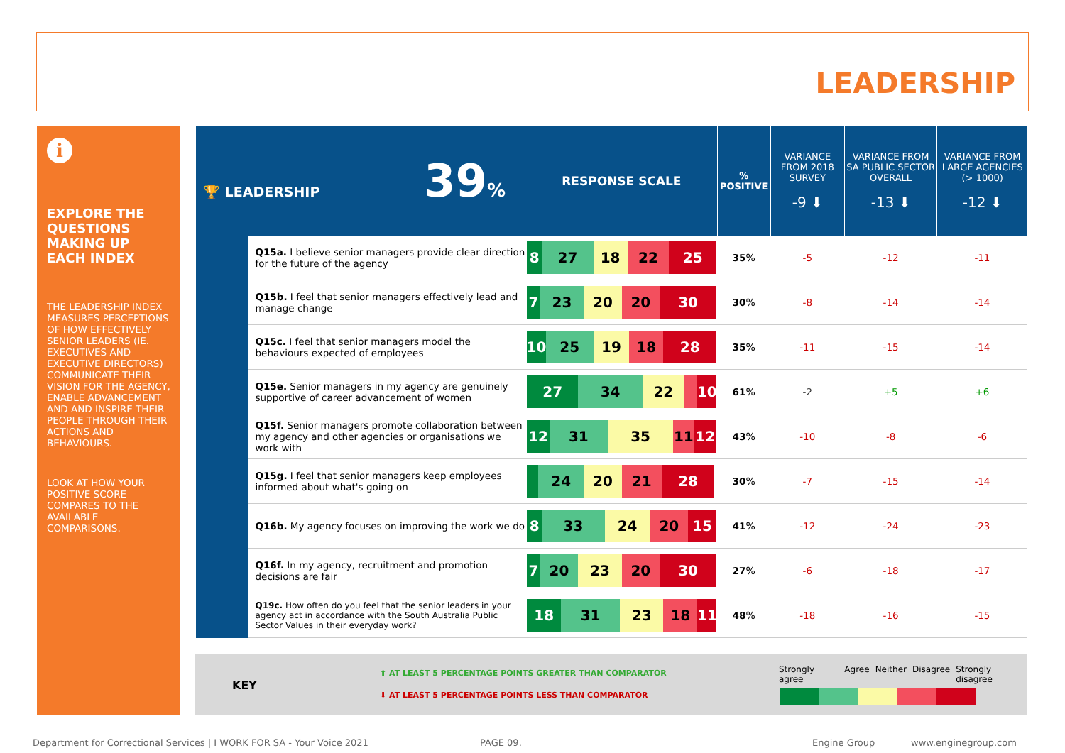LEADERSHIP
i
EXPLORE THE QUESTIONS MAKING UP EACH INDEX
THE LEADERSHIP INDEX MEASURES PERCEPTIONS OF HOW EFFECTIVELY SENIOR LEADERS (IE. EXECUTIVES AND EXECUTIVE DIRECTORS) COMMUNICATE THEIR VISION FOR THE AGENCY, ENABLE ADVANCEMENT AND AND INSPIRE THEIR PEOPLE THROUGH THEIR ACTIONS AND BEHAVIOURS.
LOOK AT HOW YOUR POSITIVE SCORE COMPARES TO THE AVAILABLE COMPARISONS.
| 🏆 LEADERSHIP 39 % | | RESPONSE SCALE | % POSITIVE | VARIANCE FROM 2018 SURVEY -9 ⬇ | VARIANCE FROM SA PUBLIC SECTOR OVERALL -13 ⬇ | VARIANCE FROM LARGE AGENCIES (> 1000) -12 ⬇ |
| | Q15a. I believe senior managers provide clear direction for the future of the agency | 8 27 18 22 25 | 35 % | -5 | -12 | -11 |
| | Q15b. I feel that senior managers effectively lead and manage change | 7 23 20 20 30 | 30 % | -8 | -14 | -14 |
| | Q15c. I feel that senior managers model the behaviours expected of employees | 10 25 19 18 28 | 35 % | -11 | -15 | -14 |
| | Q15e. Senior managers in my agency are genuinely supportive of career advancement of women | 27 34 22 10 | 61 % | -2 | +5 | +6 |
| | Q15f. Senior managers promote collaboration between my agency and other agencies or organisations we work with | 12 31 35 11 12 | 43 % | -10 | -8 | -6 |
| | Q15g. I feel that senior managers keep employees informed about what's going on | 24 20 21 28 | 30 % | -7 | -15 | -14 |
| | Q16b. My agency focuses on improving the work we do | 8 33 24 20 15 | 41 % | -12 | -24 | -23 |
| | Q16f. In my agency, recruitment and promotion decisions are fair | 7 20 23 20 30 | 27 % | -6 | -18 | -17 |
| | Q19c. How often do you feel that the senior leaders in your agency act in accordance with the South Australia Public Sector Values in their everyday work? | 18 31 23 18 11 | 48 % | -18 | -16 | -15 |
KEY
⬆ AT LEAST 5 PERCENTAGE POINTS GREATER THAN COMPARATOR
⬇ AT LEAST 5 PERCENTAGE POINTS LESS THAN COMPARATOR
Strongly agree Agree Neither Disagree Strongly disagree
Department for Correctional Services | I WORK FOR SA - Your Voice 2021
PAGE 09. Engine Group www.enginegroup.com